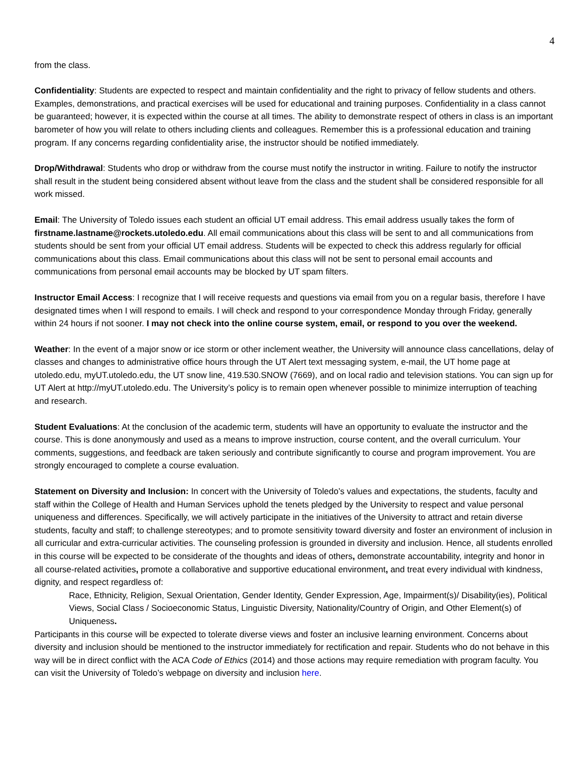4
from the class.
Confidentiality: Students are expected to respect and maintain confidentiality and the right to privacy of fellow students and others. Examples, demonstrations, and practical exercises will be used for educational and training purposes. Confidentiality in a class cannot be guaranteed; however, it is expected within the course at all times. The ability to demonstrate respect of others in class is an important barometer of how you will relate to others including clients and colleagues. Remember this is a professional education and training program. If any concerns regarding confidentiality arise, the instructor should be notified immediately.
Drop/Withdrawal: Students who drop or withdraw from the course must notify the instructor in writing. Failure to notify the instructor shall result in the student being considered absent without leave from the class and the student shall be considered responsible for all work missed.
Email: The University of Toledo issues each student an official UT email address. This email address usually takes the form of firstname.lastname@rockets.utoledo.edu. All email communications about this class will be sent to and all communications from students should be sent from your official UT email address. Students will be expected to check this address regularly for official communications about this class. Email communications about this class will not be sent to personal email accounts and communications from personal email accounts may be blocked by UT spam filters.
Instructor Email Access: I recognize that I will receive requests and questions via email from you on a regular basis, therefore I have designated times when I will respond to emails. I will check and respond to your correspondence Monday through Friday, generally within 24 hours if not sooner. I may not check into the online course system, email, or respond to you over the weekend.
Weather: In the event of a major snow or ice storm or other inclement weather, the University will announce class cancellations, delay of classes and changes to administrative office hours through the UT Alert text messaging system, e-mail, the UT home page at utoledo.edu, myUT.utoledo.edu, the UT snow line, 419.530.SNOW (7669), and on local radio and television stations. You can sign up for UT Alert at http://myUT.utoledo.edu. The University’s policy is to remain open whenever possible to minimize interruption of teaching and research.
Student Evaluations: At the conclusion of the academic term, students will have an opportunity to evaluate the instructor and the course. This is done anonymously and used as a means to improve instruction, course content, and the overall curriculum. Your comments, suggestions, and feedback are taken seriously and contribute significantly to course and program improvement. You are strongly encouraged to complete a course evaluation.
Statement on Diversity and Inclusion: In concert with the University of Toledo’s values and expectations, the students, faculty and staff within the College of Health and Human Services uphold the tenets pledged by the University to respect and value personal uniqueness and differences. Specifically, we will actively participate in the initiatives of the University to attract and retain diverse students, faculty and staff; to challenge stereotypes; and to promote sensitivity toward diversity and foster an environment of inclusion in all curricular and extra-curricular activities. The counseling profession is grounded in diversity and inclusion. Hence, all students enrolled in this course will be expected to be considerate of the thoughts and ideas of others, demonstrate accountability, integrity and honor in all course-related activities, promote a collaborative and supportive educational environment, and treat every individual with kindness, dignity, and respect regardless of:
Race, Ethnicity, Religion, Sexual Orientation, Gender Identity, Gender Expression, Age, Impairment(s)/ Disability(ies), Political Views, Social Class / Socioeconomic Status, Linguistic Diversity, Nationality/Country of Origin, and Other Element(s) of Uniqueness.
Participants in this course will be expected to tolerate diverse views and foster an inclusive learning environment. Concerns about diversity and inclusion should be mentioned to the instructor immediately for rectification and repair. Students who do not behave in this way will be in direct conflict with the ACA Code of Ethics (2014) and those actions may require remediation with program faculty. You can visit the University of Toledo’s webpage on diversity and inclusion here.